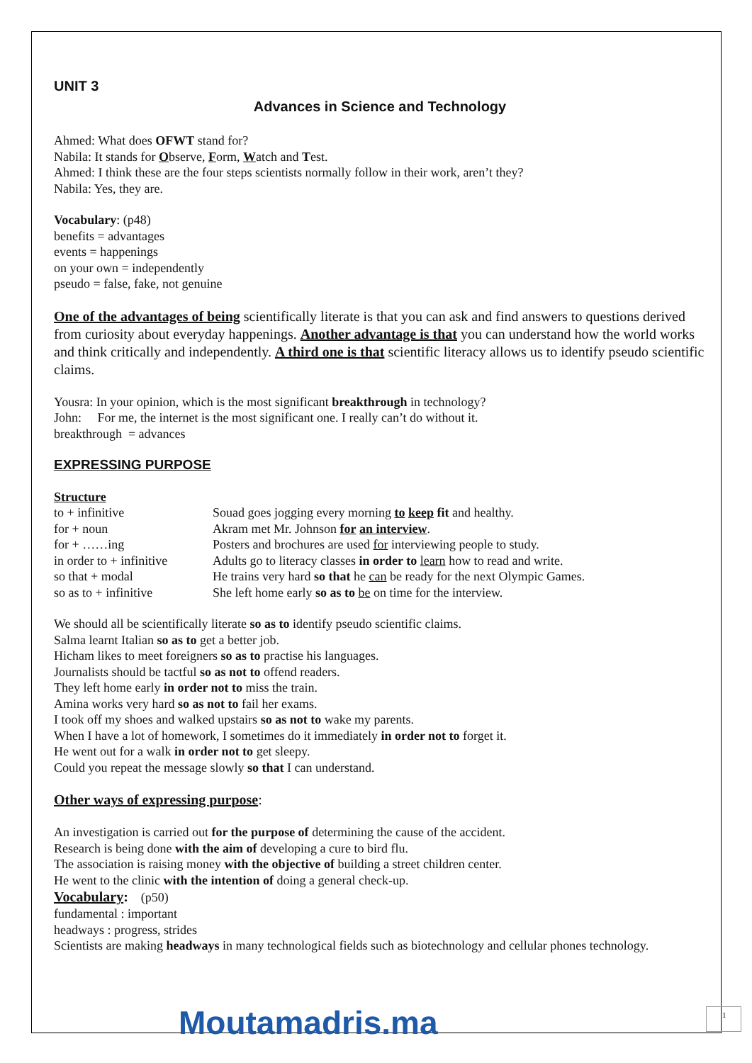UNIT 3
Advances in Science and Technology
Ahmed: What does OFWT stand for?
Nabila: It stands for Observe, Form, Watch and Test.
Ahmed: I think these are the four steps scientists normally follow in their work, aren’t they?
Nabila: Yes, they are.
Vocabulary: (p48)
benefits = advantages
events = happenings
on your own = independently
pseudo = false, fake, not genuine
One of the advantages of being scientifically literate is that you can ask and find answers to questions derived from curiosity about everyday happenings. Another advantage is that you can understand how the world works and think critically and independently. A third one is that scientific literacy allows us to identify pseudo scientific claims.
Yousra: In your opinion, which is the most significant breakthrough in technology?
John: For me, the internet is the most significant one. I really can’t do without it.
breakthrough = advances
EXPRESSING PURPOSE
Structure
| to + infinitive | Souad goes jogging every morning to keep fit and healthy. |
| for + noun | Akram met Mr. Johnson for an interview . |
| for + ……ing | Posters and brochures are used for interviewing people to study. |
| in order to + infinitive | Adults go to literacy classes in order to learn how to read and write. |
| so that + modal | He trains very hard so that he can be ready for the next Olympic Games. |
| so as to + infinitive | She left home early so as to be on time for the interview. |
We should all be scientifically literate so as to identify pseudo scientific claims.
Salma learnt Italian so as to get a better job.
Hicham likes to meet foreigners so as to practise his languages.
Journalists should be tactful so as not to offend readers.
They left home early in order not to miss the train.
Amina works very hard so as not to fail her exams.
I took off my shoes and walked upstairs so as not to wake my parents.
When I have a lot of homework, I sometimes do it immediately in order not to forget it.
He went out for a walk in order not to get sleepy.
Could you repeat the message slowly so that I can understand.
Other ways of expressing purpose:
An investigation is carried out for the purpose of determining the cause of the accident.
Research is being done with the aim of developing a cure to bird flu.
The association is raising money with the objective of building a street children center.
He went to the clinic with the intention of doing a general check-up.
Vocabulary: (p50)
fundamental : important
headways : progress, strides
Scientists are making headways in many technological fields such as biotechnology and cellular phones technology.
1
Moutamadris.ma